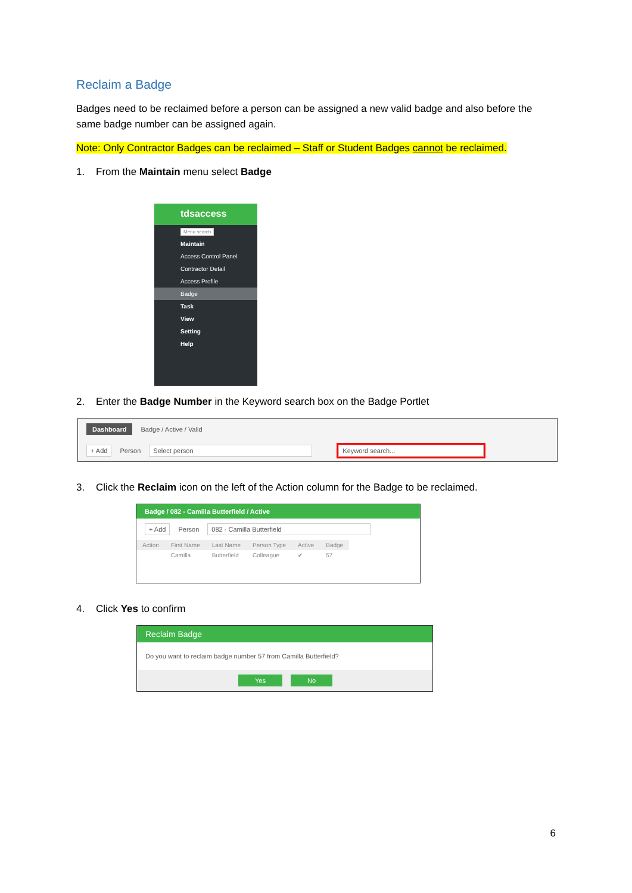Reclaim a Badge
Badges need to be reclaimed before a person can be assigned a new valid badge and also before the same badge number can be assigned again.
Note: Only Contractor Badges can be reclaimed – Staff or Student Badges cannot be reclaimed.
1. From the Maintain menu select Badge
tdsaccess
Menu search
Maintain
Access Control Panel
Contractor Detail
Access Profile
Badge
Task
View
Setting
Help
2. Enter the Badge Number in the Keyword search box on the Badge Portlet
Dashboard Badge / Active / Valid
+ Add Person Select person Keyword search...
3. Click the Reclaim icon on the left of the Action column for the Badge to be reclaimed.
Badge / 082 - Camilla Butterfield / Active
+ Add Person 082 - Camilla Butterfield
| Action | First Name | Last Name | Person Type | Active | Badge |
| --- | --- | --- | --- | --- | --- |
| | Camilla | Butterfield | Colleague | ✔ | 57 |
4. Click Yes to confirm
Reclaim Badge
Do you want to reclaim badge number 57 from Camilla Butterfield?
Yes No
6